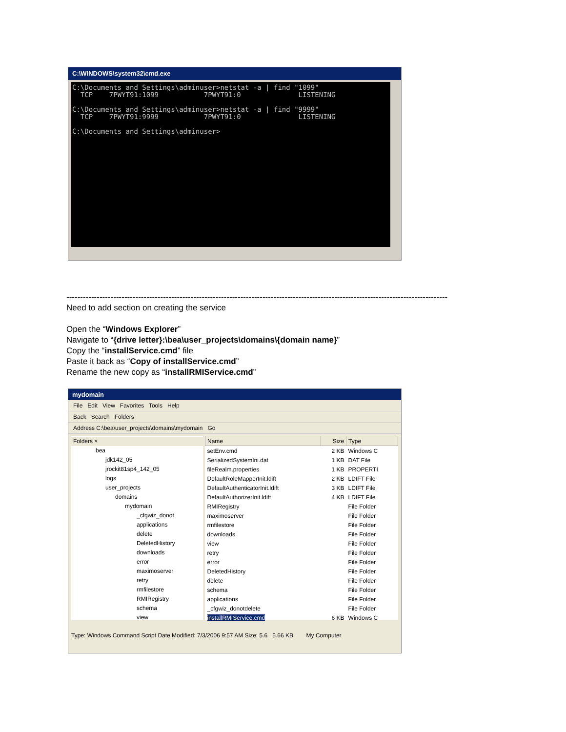C:\WINDOWS\system32\cmd.exe
C:\Documents and Settings\adminuser>netstat -a | find "1099"
  TCP    7PWYT91:1099           7PWYT91:0              LISTENING

C:\Documents and Settings\adminuser>netstat -a | find "9999"
  TCP    7PWYT91:9999           7PWYT91:0              LISTENING

C:\Documents and Settings\adminuser>
------------------------------------------------------------------------------------------------------------------------------------------
Need to add section on creating the service
Open the “Windows Explorer”
Navigate to “{drive letter}:\bea\user_projects\domains\{domain name}”
Copy the “installService.cmd” file
Paste it back as “Copy of installService.cmd”
Rename the new copy as “installRMIService.cmd”
mydomain
File Edit View Favorites Tools Help
Back Search Folders
Address C:\bea\user_projects\domains\mydomain Go
Folders ×
bea
jdk142_05
jrockit81sp4_142_05
logs
user_projects
domains
mydomain
_cfgwiz_donot
applications
delete
DeletedHistory
downloads
error
maximoserver
retry
rmfilestore
RMIRegistry
schema
view
| Name | Size | Type |
| --- | --- | --- |
| setEnv.cmd | 2 KB | Windows C |
| SerializedSystemIni.dat | 1 KB | DAT File |
| fileRealm.properties | 1 KB | PROPERTI |
| DefaultRoleMapperInit.ldift | 2 KB | LDIFT File |
| DefaultAuthenticatorInit.ldift | 3 KB | LDIFT File |
| DefaultAuthorizerInit.ldift | 4 KB | LDIFT File |
| RMIRegistry | | File Folder |
| maximoserver | | File Folder |
| rmfilestore | | File Folder |
| downloads | | File Folder |
| view | | File Folder |
| retry | | File Folder |
| error | | File Folder |
| DeletedHistory | | File Folder |
| delete | | File Folder |
| schema | | File Folder |
| applications | | File Folder |
| _cfgwiz_donotdelete | | File Folder |
| installRMIService.cmd | 6 KB | Windows C |
Type: Windows Command Script Date Modified: 7/3/2006 9:57 AM Size: 5.6 5.66 KB My Computer